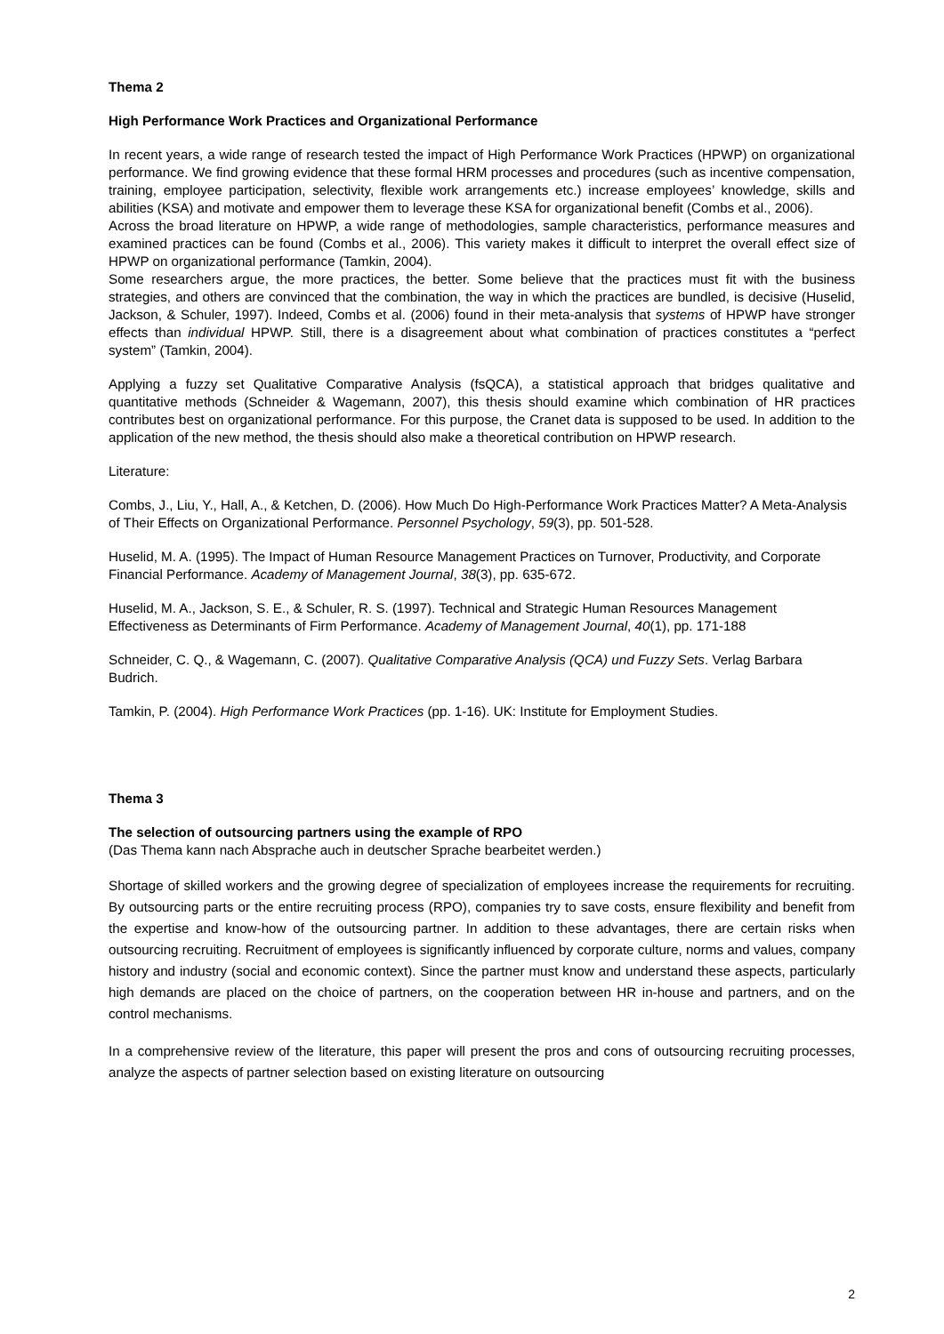Thema 2
High Performance Work Practices and Organizational Performance
In recent years, a wide range of research tested the impact of High Performance Work Practices (HPWP) on organizational performance. We find growing evidence that these formal HRM processes and procedures (such as incentive compensation, training, employee participation, selectivity, flexible work arrangements etc.) increase employees’ knowledge, skills and abilities (KSA) and motivate and empower them to leverage these KSA for organizational benefit (Combs et al., 2006).
Across the broad literature on HPWP, a wide range of methodologies, sample characteristics, performance measures and examined practices can be found (Combs et al., 2006). This variety makes it difficult to interpret the overall effect size of HPWP on organizational performance (Tamkin, 2004).
Some researchers argue, the more practices, the better. Some believe that the practices must fit with the business strategies, and others are convinced that the combination, the way in which the practices are bundled, is decisive (Huselid, Jackson, & Schuler, 1997). Indeed, Combs et al. (2006) found in their meta-analysis that systems of HPWP have stronger effects than individual HPWP. Still, there is a disagreement about what combination of practices constitutes a “perfect system” (Tamkin, 2004).
Applying a fuzzy set Qualitative Comparative Analysis (fsQCA), a statistical approach that bridges qualitative and quantitative methods (Schneider & Wagemann, 2007), this thesis should examine which combination of HR practices contributes best on organizational performance. For this purpose, the Cranet data is supposed to be used. In addition to the application of the new method, the thesis should also make a theoretical contribution on HPWP research.
Literature:
Combs, J., Liu, Y., Hall, A., & Ketchen, D. (2006). How Much Do High-Performance Work Practices Matter? A Meta-Analysis of Their Effects on Organizational Performance. Personnel Psychology, 59(3), pp. 501-528.
Huselid, M. A. (1995). The Impact of Human Resource Management Practices on Turnover, Productivity, and Corporate Financial Performance. Academy of Management Journal, 38(3), pp. 635-672.
Huselid, M. A., Jackson, S. E., & Schuler, R. S. (1997). Technical and Strategic Human Resources Management Effectiveness as Determinants of Firm Performance. Academy of Management Journal, 40(1), pp. 171-188
Schneider, C. Q., & Wagemann, C. (2007). Qualitative Comparative Analysis (QCA) und Fuzzy Sets. Verlag Barbara Budrich.
Tamkin, P. (2004). High Performance Work Practices (pp. 1-16). UK: Institute for Employment Studies.
Thema 3
The selection of outsourcing partners using the example of RPO
(Das Thema kann nach Absprache auch in deutscher Sprache bearbeitet werden.)
Shortage of skilled workers and the growing degree of specialization of employees increase the requirements for recruiting. By outsourcing parts or the entire recruiting process (RPO), companies try to save costs, ensure flexibility and benefit from the expertise and know-how of the outsourcing partner. In addition to these advantages, there are certain risks when outsourcing recruiting. Recruitment of employees is significantly influenced by corporate culture, norms and values, company history and industry (social and economic context). Since the partner must know and understand these aspects, particularly high demands are placed on the choice of partners, on the cooperation between HR in-house and partners, and on the control mechanisms.
In a comprehensive review of the literature, this paper will present the pros and cons of outsourcing recruiting processes, analyze the aspects of partner selection based on existing literature on outsourcing
2